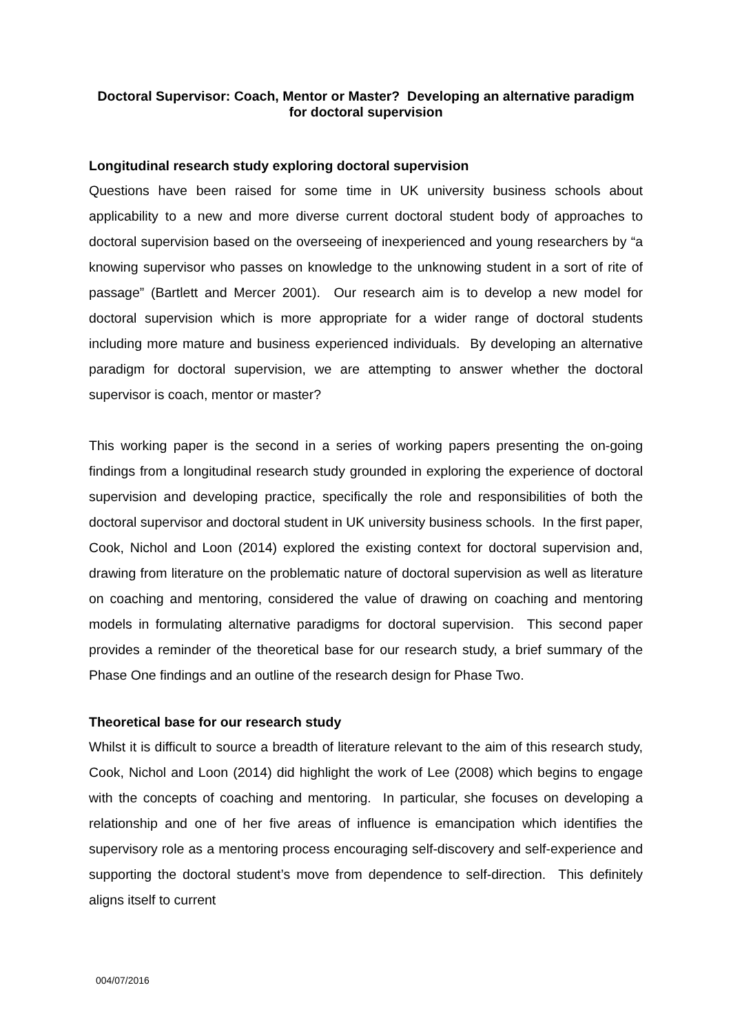Doctoral Supervisor: Coach, Mentor or Master? Developing an alternative paradigm for doctoral supervision
Longitudinal research study exploring doctoral supervision
Questions have been raised for some time in UK university business schools about applicability to a new and more diverse current doctoral student body of approaches to doctoral supervision based on the overseeing of inexperienced and young researchers by “a knowing supervisor who passes on knowledge to the unknowing student in a sort of rite of passage” (Bartlett and Mercer 2001). Our research aim is to develop a new model for doctoral supervision which is more appropriate for a wider range of doctoral students including more mature and business experienced individuals. By developing an alternative paradigm for doctoral supervision, we are attempting to answer whether the doctoral supervisor is coach, mentor or master?
This working paper is the second in a series of working papers presenting the on-going findings from a longitudinal research study grounded in exploring the experience of doctoral supervision and developing practice, specifically the role and responsibilities of both the doctoral supervisor and doctoral student in UK university business schools. In the first paper, Cook, Nichol and Loon (2014) explored the existing context for doctoral supervision and, drawing from literature on the problematic nature of doctoral supervision as well as literature on coaching and mentoring, considered the value of drawing on coaching and mentoring models in formulating alternative paradigms for doctoral supervision. This second paper provides a reminder of the theoretical base for our research study, a brief summary of the Phase One findings and an outline of the research design for Phase Two.
Theoretical base for our research study
Whilst it is difficult to source a breadth of literature relevant to the aim of this research study, Cook, Nichol and Loon (2014) did highlight the work of Lee (2008) which begins to engage with the concepts of coaching and mentoring. In particular, she focuses on developing a relationship and one of her five areas of influence is emancipation which identifies the supervisory role as a mentoring process encouraging self-discovery and self-experience and supporting the doctoral student’s move from dependence to self-direction. This definitely aligns itself to current
004/07/2016